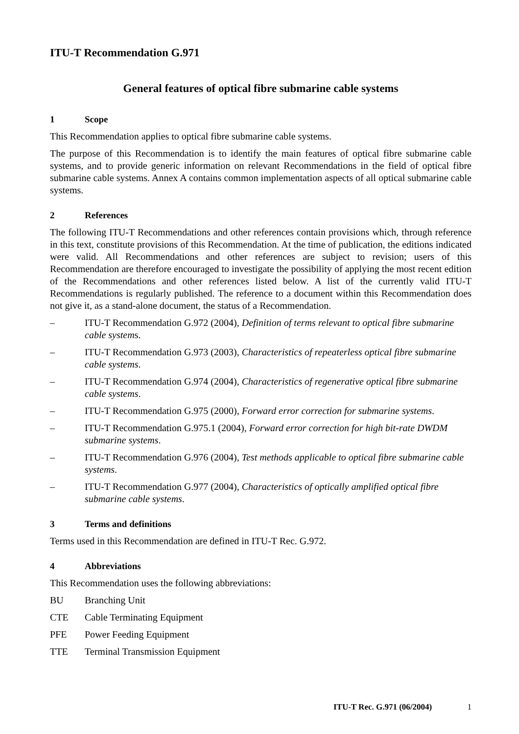ITU-T Recommendation G.971
General features of optical fibre submarine cable systems
1 Scope
This Recommendation applies to optical fibre submarine cable systems.
The purpose of this Recommendation is to identify the main features of optical fibre submarine cable systems, and to provide generic information on relevant Recommendations in the field of optical fibre submarine cable systems. Annex A contains common implementation aspects of all optical submarine cable systems.
2 References
The following ITU-T Recommendations and other references contain provisions which, through reference in this text, constitute provisions of this Recommendation. At the time of publication, the editions indicated were valid. All Recommendations and other references are subject to revision; users of this Recommendation are therefore encouraged to investigate the possibility of applying the most recent edition of the Recommendations and other references listed below. A list of the currently valid ITU-T Recommendations is regularly published. The reference to a document within this Recommendation does not give it, as a stand-alone document, the status of a Recommendation.
– ITU-T Recommendation G.972 (2004), Definition of terms relevant to optical fibre submarine cable systems.
– ITU-T Recommendation G.973 (2003), Characteristics of repeaterless optical fibre submarine cable systems.
– ITU-T Recommendation G.974 (2004), Characteristics of regenerative optical fibre submarine cable systems.
– ITU-T Recommendation G.975 (2000), Forward error correction for submarine systems.
– ITU-T Recommendation G.975.1 (2004), Forward error correction for high bit-rate DWDM submarine systems.
– ITU-T Recommendation G.976 (2004), Test methods applicable to optical fibre submarine cable systems.
– ITU-T Recommendation G.977 (2004), Characteristics of optically amplified optical fibre submarine cable systems.
3 Terms and definitions
Terms used in this Recommendation are defined in ITU-T Rec. G.972.
4 Abbreviations
This Recommendation uses the following abbreviations:
BU Branching Unit
CTE Cable Terminating Equipment
PFE Power Feeding Equipment
TTE Terminal Transmission Equipment
ITU-T Rec. G.971 (06/2004) 1